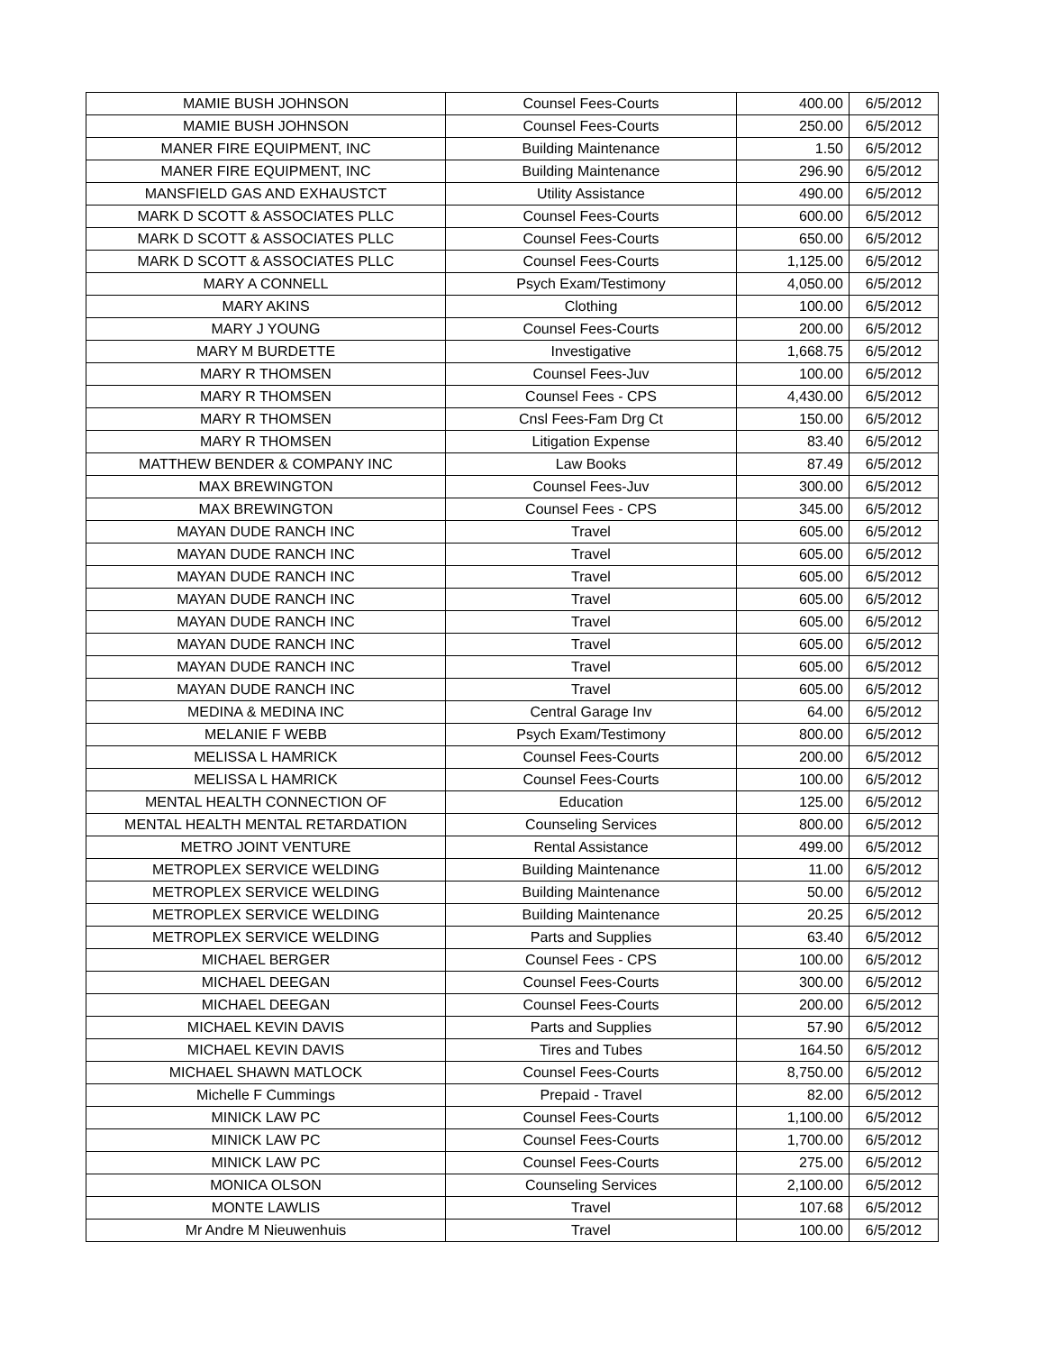| MAMIE BUSH JOHNSON | Counsel Fees-Courts | 400.00 | 6/5/2012 |
| MAMIE BUSH JOHNSON | Counsel Fees-Courts | 250.00 | 6/5/2012 |
| MANER FIRE EQUIPMENT, INC | Building Maintenance | 1.50 | 6/5/2012 |
| MANER FIRE EQUIPMENT, INC | Building Maintenance | 296.90 | 6/5/2012 |
| MANSFIELD GAS AND EXHAUSTCT | Utility Assistance | 490.00 | 6/5/2012 |
| MARK D SCOTT & ASSOCIATES PLLC | Counsel Fees-Courts | 600.00 | 6/5/2012 |
| MARK D SCOTT & ASSOCIATES PLLC | Counsel Fees-Courts | 650.00 | 6/5/2012 |
| MARK D SCOTT & ASSOCIATES PLLC | Counsel Fees-Courts | 1,125.00 | 6/5/2012 |
| MARY A CONNELL | Psych Exam/Testimony | 4,050.00 | 6/5/2012 |
| MARY AKINS | Clothing | 100.00 | 6/5/2012 |
| MARY J YOUNG | Counsel Fees-Courts | 200.00 | 6/5/2012 |
| MARY M BURDETTE | Investigative | 1,668.75 | 6/5/2012 |
| MARY R THOMSEN | Counsel Fees-Juv | 100.00 | 6/5/2012 |
| MARY R THOMSEN | Counsel Fees - CPS | 4,430.00 | 6/5/2012 |
| MARY R THOMSEN | Cnsl Fees-Fam Drg Ct | 150.00 | 6/5/2012 |
| MARY R THOMSEN | Litigation Expense | 83.40 | 6/5/2012 |
| MATTHEW BENDER & COMPANY INC | Law Books | 87.49 | 6/5/2012 |
| MAX BREWINGTON | Counsel Fees-Juv | 300.00 | 6/5/2012 |
| MAX BREWINGTON | Counsel Fees - CPS | 345.00 | 6/5/2012 |
| MAYAN DUDE RANCH INC | Travel | 605.00 | 6/5/2012 |
| MAYAN DUDE RANCH INC | Travel | 605.00 | 6/5/2012 |
| MAYAN DUDE RANCH INC | Travel | 605.00 | 6/5/2012 |
| MAYAN DUDE RANCH INC | Travel | 605.00 | 6/5/2012 |
| MAYAN DUDE RANCH INC | Travel | 605.00 | 6/5/2012 |
| MAYAN DUDE RANCH INC | Travel | 605.00 | 6/5/2012 |
| MAYAN DUDE RANCH INC | Travel | 605.00 | 6/5/2012 |
| MAYAN DUDE RANCH INC | Travel | 605.00 | 6/5/2012 |
| MEDINA & MEDINA INC | Central Garage Inv | 64.00 | 6/5/2012 |
| MELANIE F WEBB | Psych Exam/Testimony | 800.00 | 6/5/2012 |
| MELISSA L HAMRICK | Counsel Fees-Courts | 200.00 | 6/5/2012 |
| MELISSA L HAMRICK | Counsel Fees-Courts | 100.00 | 6/5/2012 |
| MENTAL HEALTH CONNECTION OF | Education | 125.00 | 6/5/2012 |
| MENTAL HEALTH MENTAL RETARDATION | Counseling Services | 800.00 | 6/5/2012 |
| METRO JOINT VENTURE | Rental Assistance | 499.00 | 6/5/2012 |
| METROPLEX SERVICE WELDING | Building Maintenance | 11.00 | 6/5/2012 |
| METROPLEX SERVICE WELDING | Building Maintenance | 50.00 | 6/5/2012 |
| METROPLEX SERVICE WELDING | Building Maintenance | 20.25 | 6/5/2012 |
| METROPLEX SERVICE WELDING | Parts and Supplies | 63.40 | 6/5/2012 |
| MICHAEL BERGER | Counsel Fees - CPS | 100.00 | 6/5/2012 |
| MICHAEL DEEGAN | Counsel Fees-Courts | 300.00 | 6/5/2012 |
| MICHAEL DEEGAN | Counsel Fees-Courts | 200.00 | 6/5/2012 |
| MICHAEL KEVIN DAVIS | Parts and Supplies | 57.90 | 6/5/2012 |
| MICHAEL KEVIN DAVIS | Tires and Tubes | 164.50 | 6/5/2012 |
| MICHAEL SHAWN MATLOCK | Counsel Fees-Courts | 8,750.00 | 6/5/2012 |
| Michelle F Cummings | Prepaid - Travel | 82.00 | 6/5/2012 |
| MINICK LAW PC | Counsel Fees-Courts | 1,100.00 | 6/5/2012 |
| MINICK LAW PC | Counsel Fees-Courts | 1,700.00 | 6/5/2012 |
| MINICK LAW PC | Counsel Fees-Courts | 275.00 | 6/5/2012 |
| MONICA OLSON | Counseling Services | 2,100.00 | 6/5/2012 |
| MONTE LAWLIS | Travel | 107.68 | 6/5/2012 |
| Mr Andre M Nieuwenhuis | Travel | 100.00 | 6/5/2012 |